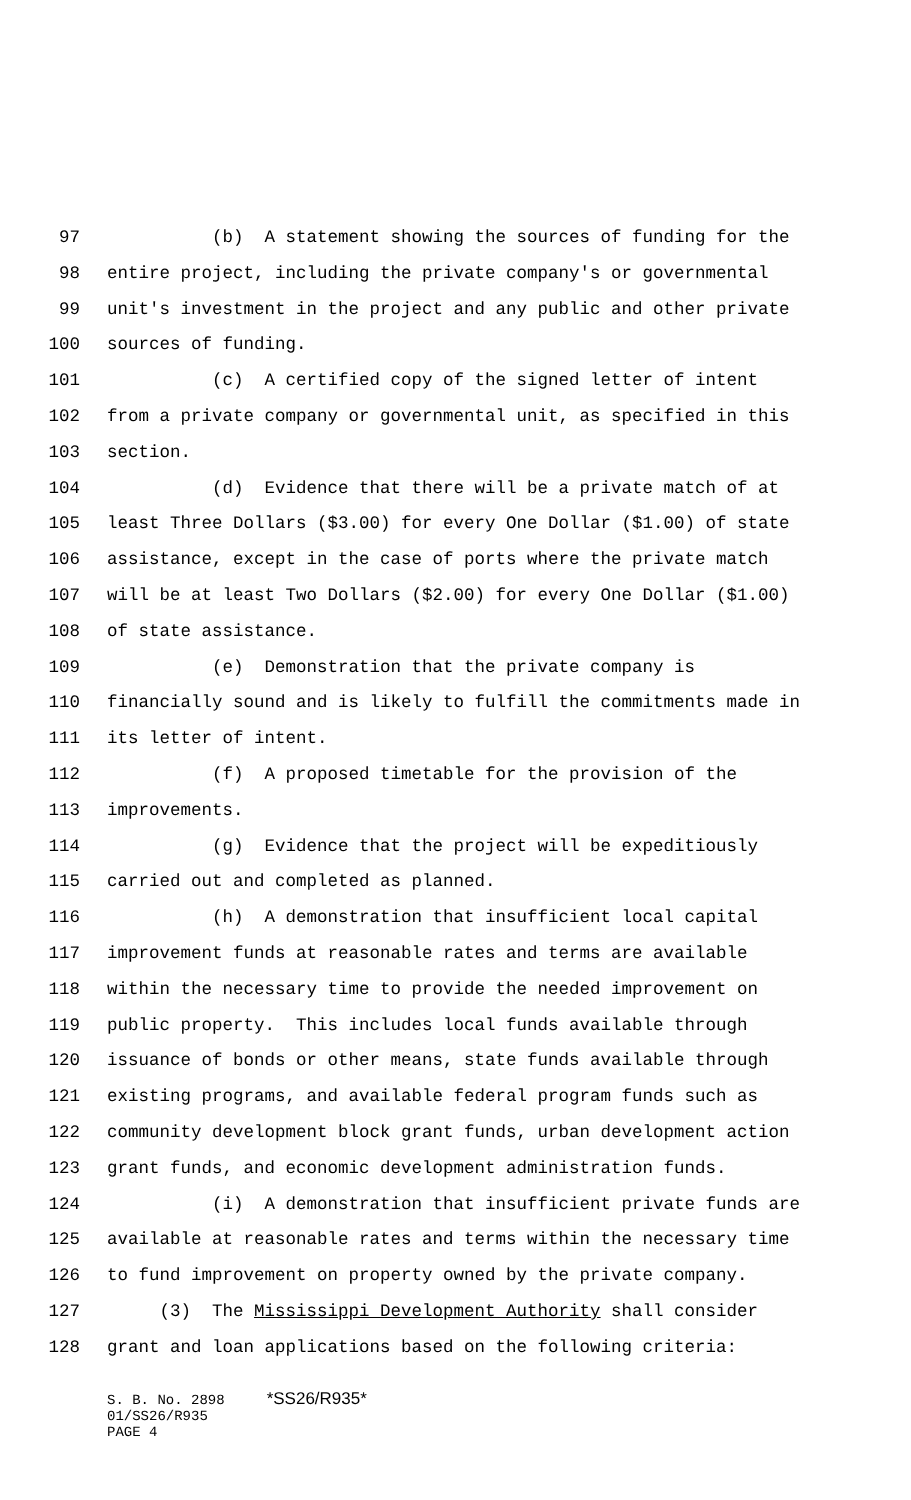97 (b) A statement showing the sources of funding for the
98 entire project, including the private company's or governmental
99 unit's investment in the project and any public and other private
100 sources of funding.
101 (c) A certified copy of the signed letter of intent
102 from a private company or governmental unit, as specified in this
103 section.
104 (d) Evidence that there will be a private match of at
105 least Three Dollars ($3.00) for every One Dollar ($1.00) of state
106 assistance, except in the case of ports where the private match
107 will be at least Two Dollars ($2.00) for every One Dollar ($1.00)
108 of state assistance.
109 (e) Demonstration that the private company is
110 financially sound and is likely to fulfill the commitments made in
111 its letter of intent.
112 (f) A proposed timetable for the provision of the
113 improvements.
114 (g) Evidence that the project will be expeditiously
115 carried out and completed as planned.
116 (h) A demonstration that insufficient local capital
117 improvement funds at reasonable rates and terms are available
118 within the necessary time to provide the needed improvement on
119 public property. This includes local funds available through
120 issuance of bonds or other means, state funds available through
121 existing programs, and available federal program funds such as
122 community development block grant funds, urban development action
123 grant funds, and economic development administration funds.
124 (i) A demonstration that insufficient private funds are
125 available at reasonable rates and terms within the necessary time
126 to fund improvement on property owned by the private company.
127 (3) The Mississippi Development Authority shall consider
128 grant and loan applications based on the following criteria:
S. B. No. 2898 *SS26/R935*
01/SS26/R935
PAGE 4